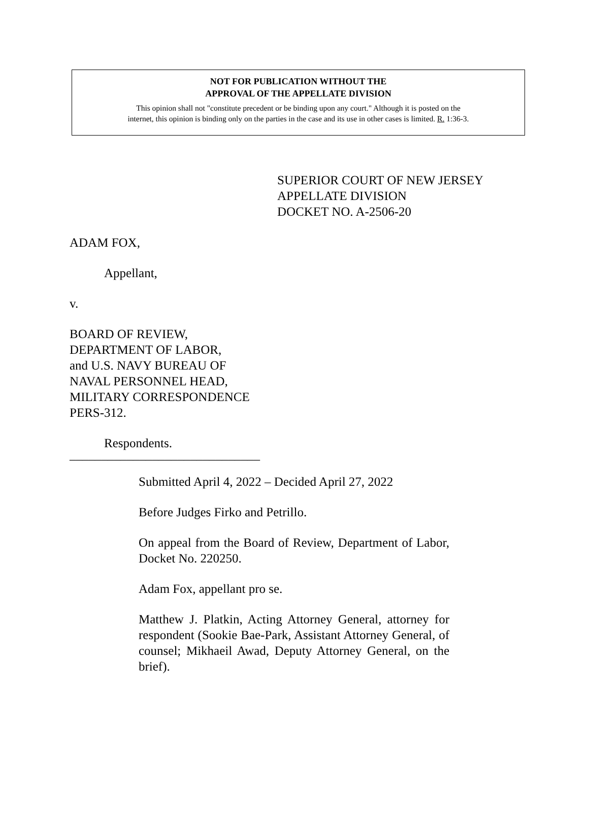NOT FOR PUBLICATION WITHOUT THE
APPROVAL OF THE APPELLATE DIVISION
This opinion shall not "constitute precedent or be binding upon any court." Although it is posted on the
internet, this opinion is binding only on the parties in the case and its use in other cases is limited. R. 1:36-3.
SUPERIOR COURT OF NEW JERSEY
APPELLATE DIVISION
DOCKET NO. A-2506-20
ADAM FOX,
Appellant,
v.
BOARD OF REVIEW,
DEPARTMENT OF LABOR,
and U.S. NAVY BUREAU OF
NAVAL PERSONNEL HEAD,
MILITARY CORRESPONDENCE
PERS-312.
Respondents.
______________________________
Submitted April 4, 2022 – Decided April 27, 2022
Before Judges Firko and Petrillo.
On appeal from the Board of Review, Department of Labor, Docket No. 220250.
Adam Fox, appellant pro se.
Matthew J. Platkin, Acting Attorney General, attorney for respondent (Sookie Bae-Park, Assistant Attorney General, of counsel; Mikhaeil Awad, Deputy Attorney General, on the brief).